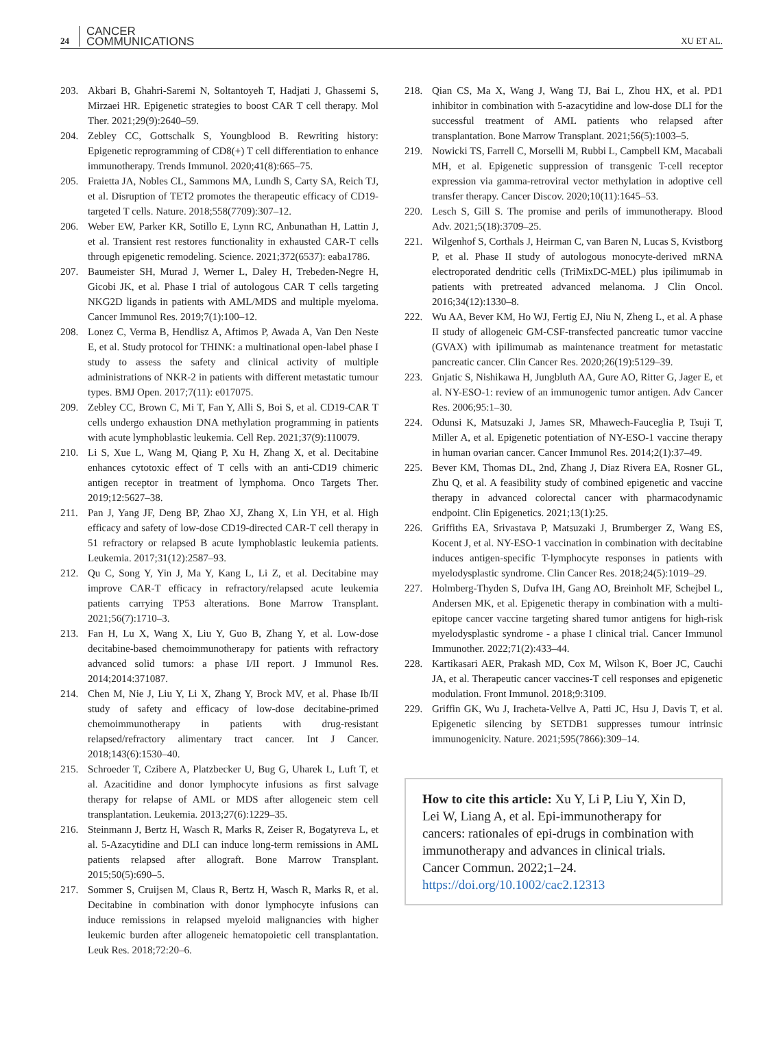24 CANCER
COMMUNICATIONS XU ET AL.
203. Akbari B, Ghahri-Saremi N, Soltantoyeh T, Hadjati J, Ghassemi S, Mirzaei HR. Epigenetic strategies to boost CAR T cell therapy. Mol Ther. 2021;29(9):2640–59.
204. Zebley CC, Gottschalk S, Youngblood B. Rewriting history: Epigenetic reprogramming of CD8(+) T cell differentiation to enhance immunotherapy. Trends Immunol. 2020;41(8):665–75.
205. Fraietta JA, Nobles CL, Sammons MA, Lundh S, Carty SA, Reich TJ, et al. Disruption of TET2 promotes the therapeutic efficacy of CD19-targeted T cells. Nature. 2018;558(7709):307–12.
206. Weber EW, Parker KR, Sotillo E, Lynn RC, Anbunathan H, Lattin J, et al. Transient rest restores functionality in exhausted CAR-T cells through epigenetic remodeling. Science. 2021;372(6537): eaba1786.
207. Baumeister SH, Murad J, Werner L, Daley H, Trebeden-Negre H, Gicobi JK, et al. Phase I trial of autologous CAR T cells targeting NKG2D ligands in patients with AML/MDS and multiple myeloma. Cancer Immunol Res. 2019;7(1):100–12.
208. Lonez C, Verma B, Hendlisz A, Aftimos P, Awada A, Van Den Neste E, et al. Study protocol for THINK: a multinational open-label phase I study to assess the safety and clinical activity of multiple administrations of NKR-2 in patients with different metastatic tumour types. BMJ Open. 2017;7(11): e017075.
209. Zebley CC, Brown C, Mi T, Fan Y, Alli S, Boi S, et al. CD19-CAR T cells undergo exhaustion DNA methylation programming in patients with acute lymphoblastic leukemia. Cell Rep. 2021;37(9):110079.
210. Li S, Xue L, Wang M, Qiang P, Xu H, Zhang X, et al. Decitabine enhances cytotoxic effect of T cells with an anti-CD19 chimeric antigen receptor in treatment of lymphoma. Onco Targets Ther. 2019;12:5627–38.
211. Pan J, Yang JF, Deng BP, Zhao XJ, Zhang X, Lin YH, et al. High efficacy and safety of low-dose CD19-directed CAR-T cell therapy in 51 refractory or relapsed B acute lymphoblastic leukemia patients. Leukemia. 2017;31(12):2587–93.
212. Qu C, Song Y, Yin J, Ma Y, Kang L, Li Z, et al. Decitabine may improve CAR-T efficacy in refractory/relapsed acute leukemia patients carrying TP53 alterations. Bone Marrow Transplant. 2021;56(7):1710–3.
213. Fan H, Lu X, Wang X, Liu Y, Guo B, Zhang Y, et al. Low-dose decitabine-based chemoimmunotherapy for patients with refractory advanced solid tumors: a phase I/II report. J Immunol Res. 2014;2014:371087.
214. Chen M, Nie J, Liu Y, Li X, Zhang Y, Brock MV, et al. Phase Ib/II study of safety and efficacy of low-dose decitabine-primed chemoimmunotherapy in patients with drug-resistant relapsed/refractory alimentary tract cancer. Int J Cancer. 2018;143(6):1530–40.
215. Schroeder T, Czibere A, Platzbecker U, Bug G, Uharek L, Luft T, et al. Azacitidine and donor lymphocyte infusions as first salvage therapy for relapse of AML or MDS after allogeneic stem cell transplantation. Leukemia. 2013;27(6):1229–35.
216. Steinmann J, Bertz H, Wasch R, Marks R, Zeiser R, Bogatyreva L, et al. 5-Azacytidine and DLI can induce long-term remissions in AML patients relapsed after allograft. Bone Marrow Transplant. 2015;50(5):690–5.
217. Sommer S, Cruijsen M, Claus R, Bertz H, Wasch R, Marks R, et al. Decitabine in combination with donor lymphocyte infusions can induce remissions in relapsed myeloid malignancies with higher leukemic burden after allogeneic hematopoietic cell transplantation. Leuk Res. 2018;72:20–6.
218. Qian CS, Ma X, Wang J, Wang TJ, Bai L, Zhou HX, et al. PD1 inhibitor in combination with 5-azacytidine and low-dose DLI for the successful treatment of AML patients who relapsed after transplantation. Bone Marrow Transplant. 2021;56(5):1003–5.
219. Nowicki TS, Farrell C, Morselli M, Rubbi L, Campbell KM, Macabali MH, et al. Epigenetic suppression of transgenic T-cell receptor expression via gamma-retroviral vector methylation in adoptive cell transfer therapy. Cancer Discov. 2020;10(11):1645–53.
220. Lesch S, Gill S. The promise and perils of immunotherapy. Blood Adv. 2021;5(18):3709–25.
221. Wilgenhof S, Corthals J, Heirman C, van Baren N, Lucas S, Kvistborg P, et al. Phase II study of autologous monocyte-derived mRNA electroporated dendritic cells (TriMixDC-MEL) plus ipilimumab in patients with pretreated advanced melanoma. J Clin Oncol. 2016;34(12):1330–8.
222. Wu AA, Bever KM, Ho WJ, Fertig EJ, Niu N, Zheng L, et al. A phase II study of allogeneic GM-CSF-transfected pancreatic tumor vaccine (GVAX) with ipilimumab as maintenance treatment for metastatic pancreatic cancer. Clin Cancer Res. 2020;26(19):5129–39.
223. Gnjatic S, Nishikawa H, Jungbluth AA, Gure AO, Ritter G, Jager E, et al. NY-ESO-1: review of an immunogenic tumor antigen. Adv Cancer Res. 2006;95:1–30.
224. Odunsi K, Matsuzaki J, James SR, Mhawech-Fauceglia P, Tsuji T, Miller A, et al. Epigenetic potentiation of NY-ESO-1 vaccine therapy in human ovarian cancer. Cancer Immunol Res. 2014;2(1):37–49.
225. Bever KM, Thomas DL, 2nd, Zhang J, Diaz Rivera EA, Rosner GL, Zhu Q, et al. A feasibility study of combined epigenetic and vaccine therapy in advanced colorectal cancer with pharmacodynamic endpoint. Clin Epigenetics. 2021;13(1):25.
226. Griffiths EA, Srivastava P, Matsuzaki J, Brumberger Z, Wang ES, Kocent J, et al. NY-ESO-1 vaccination in combination with decitabine induces antigen-specific T-lymphocyte responses in patients with myelodysplastic syndrome. Clin Cancer Res. 2018;24(5):1019–29.
227. Holmberg-Thyden S, Dufva IH, Gang AO, Breinholt MF, Schejbel L, Andersen MK, et al. Epigenetic therapy in combination with a multi-epitope cancer vaccine targeting shared tumor antigens for high-risk myelodysplastic syndrome - a phase I clinical trial. Cancer Immunol Immunother. 2022;71(2):433–44.
228. Kartikasari AER, Prakash MD, Cox M, Wilson K, Boer JC, Cauchi JA, et al. Therapeutic cancer vaccines-T cell responses and epigenetic modulation. Front Immunol. 2018;9:3109.
229. Griffin GK, Wu J, Iracheta-Vellve A, Patti JC, Hsu J, Davis T, et al. Epigenetic silencing by SETDB1 suppresses tumour intrinsic immunogenicity. Nature. 2021;595(7866):309–14.
How to cite this article: Xu Y, Li P, Liu Y, Xin D, Lei W, Liang A, et al. Epi-immunotherapy for cancers: rationales of epi-drugs in combination with immunotherapy and advances in clinical trials. Cancer Commun. 2022;1–24. https://doi.org/10.1002/cac2.12313